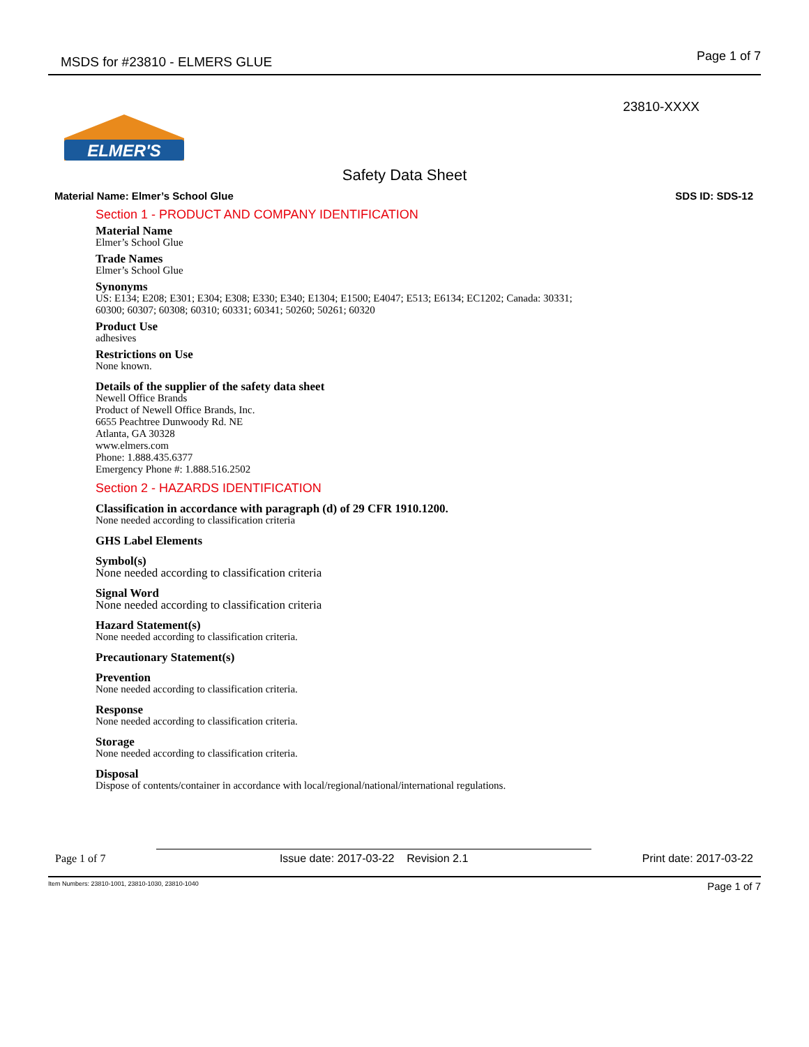MSDS for #23810 - ELMERS GLUE Page 1 of 7
23810-XXXX
ELMER'S
Safety Data Sheet
Material Name: Elmer’s School Glue SDS ID: SDS-12
Section 1 - PRODUCT AND COMPANY IDENTIFICATION
Material Name
Elmer’s School Glue
Trade Names
Elmer’s School Glue
Synonyms
US: E134; E208; E301; E304; E308; E330; E340; E1304; E1500; E4047; E513; E6134; EC1202; Canada: 30331;
60300; 60307; 60308; 60310; 60331; 60341; 50260; 50261; 60320
Product Use
adhesives
Restrictions on Use
None known.
Details of the supplier of the safety data sheet
Newell Office Brands
Product of Newell Office Brands, Inc.
6655 Peachtree Dunwoody Rd. NE
Atlanta, GA 30328
www.elmers.com
Phone: 1.888.435.6377
Emergency Phone #: 1.888.516.2502
Section 2 - HAZARDS IDENTIFICATION
Classification in accordance with paragraph (d) of 29 CFR 1910.1200.
None needed according to classification criteria
GHS Label Elements
Symbol(s)
None needed according to classification criteria
Signal Word
None needed according to classification criteria
Hazard Statement(s)
None needed according to classification criteria.
Precautionary Statement(s)
Prevention
None needed according to classification criteria.
Response
None needed according to classification criteria.
Storage
None needed according to classification criteria.
Disposal
Dispose of contents/container in accordance with local/regional/national/international regulations.
Page 1 of 7 Issue date: 2017-03-22 Revision 2.1 Print date: 2017-03-22
Item Numbers: 23810-1001, 23810-1030, 23810-1040 Page 1 of 7